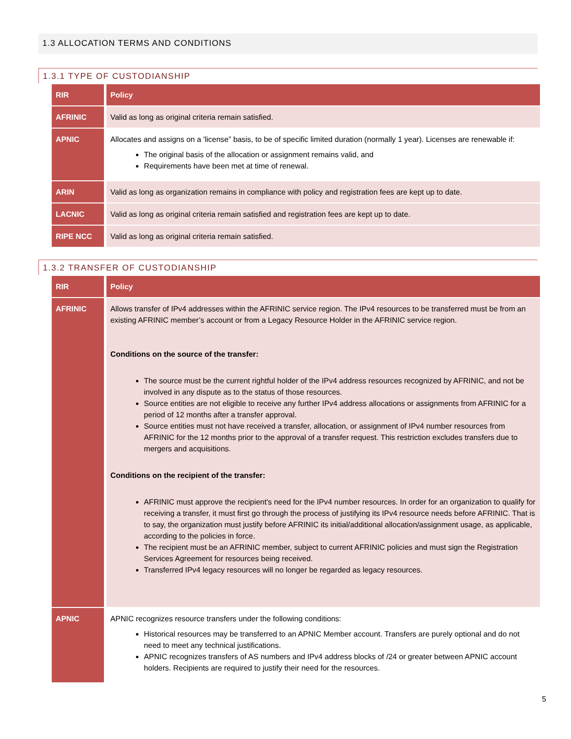1.3 ALLOCATION TERMS AND CONDITIONS
1.3.1 TYPE OF CUSTODIANSHIP
| RIR | Policy |
| --- | --- |
| AFRINIC | Valid as long as original criteria remain satisfied. |
| APNIC | Allocates and assigns on a 'license” basis, to be of specific limited duration (normally 1 year). Licenses are renewable if: The original basis of the allocation or assignment remains valid, and Requirements have been met at time of renewal. |
| ARIN | Valid as long as organization remains in compliance with policy and registration fees are kept up to date. |
| LACNIC | Valid as long as original criteria remain satisfied and registration fees are kept up to date. |
| RIPE NCC | Valid as long as original criteria remain satisfied. |
1.3.2 TRANSFER OF CUSTODIANSHIP
| RIR | Policy |
| --- | --- |
| AFRINIC | Allows transfer of IPv4 addresses within the AFRINIC service region. The IPv4 resources to be transferred must be from an existing AFRINIC member’s account or from a Legacy Resource Holder in the AFRINIC service region. Conditions on the source of the transfer: The source must be the current rightful holder of the IPv4 address resources recognized by AFRINIC, and not be involved in any dispute as to the status of those resources. Source entities are not eligible to receive any further IPv4 address allocations or assignments from AFRINIC for a period of 12 months after a transfer approval. Source entities must not have received a transfer, allocation, or assignment of IPv4 number resources from AFRINIC for the 12 months prior to the approval of a transfer request. This restriction excludes transfers due to mergers and acquisitions. Conditions on the recipient of the transfer: AFRINIC must approve the recipient's need for the IPv4 number resources. In order for an organization to qualify for receiving a transfer, it must first go through the process of justifying its IPv4 resource needs before AFRINIC. That is to say, the organization must justify before AFRINIC its initial/additional allocation/assignment usage, as applicable, according to the policies in force. The recipient must be an AFRINIC member, subject to current AFRINIC policies and must sign the Registration Services Agreement for resources being received. Transferred IPv4 legacy resources will no longer be regarded as legacy resources. |
| APNIC | APNIC recognizes resource transfers under the following conditions: Historical resources may be transferred to an APNIC Member account. Transfers are purely optional and do not need to meet any technical justifications. APNIC recognizes transfers of AS numbers and IPv4 address blocks of /24 or greater between APNIC account holders. Recipients are required to justify their need for the resources. |
5